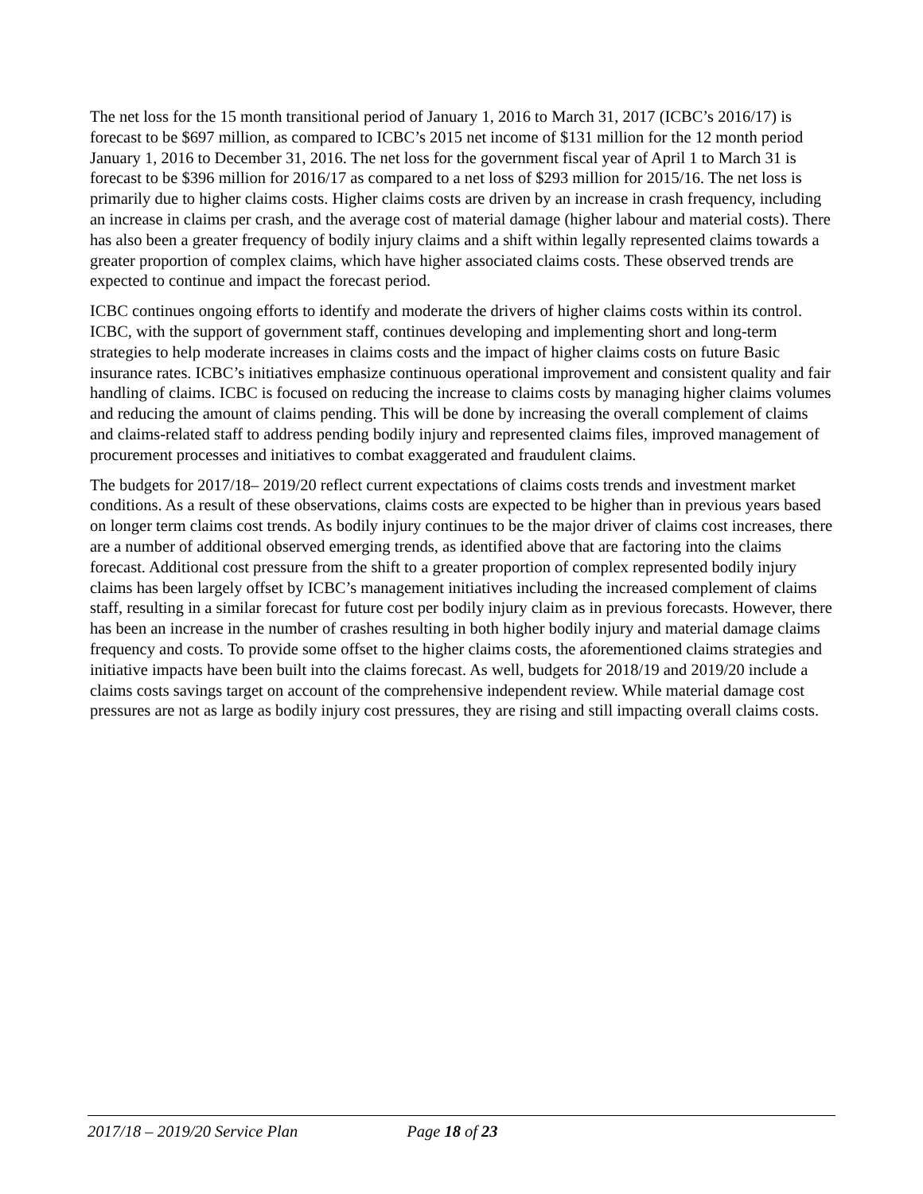The net loss for the 15 month transitional period of January 1, 2016 to March 31, 2017 (ICBC’s 2016/17) is forecast to be $697 million, as compared to ICBC’s 2015 net income of $131 million for the 12 month period January 1, 2016 to December 31, 2016. The net loss for the government fiscal year of April 1 to March 31 is forecast to be $396 million for 2016/17 as compared to a net loss of $293 million for 2015/16. The net loss is primarily due to higher claims costs. Higher claims costs are driven by an increase in crash frequency, including an increase in claims per crash, and the average cost of material damage (higher labour and material costs). There has also been a greater frequency of bodily injury claims and a shift within legally represented claims towards a greater proportion of complex claims, which have higher associated claims costs. These observed trends are expected to continue and impact the forecast period.
ICBC continues ongoing efforts to identify and moderate the drivers of higher claims costs within its control. ICBC, with the support of government staff, continues developing and implementing short and long-term strategies to help moderate increases in claims costs and the impact of higher claims costs on future Basic insurance rates. ICBC’s initiatives emphasize continuous operational improvement and consistent quality and fair handling of claims. ICBC is focused on reducing the increase to claims costs by managing higher claims volumes and reducing the amount of claims pending. This will be done by increasing the overall complement of claims and claims-related staff to address pending bodily injury and represented claims files, improved management of procurement processes and initiatives to combat exaggerated and fraudulent claims.
The budgets for 2017/18– 2019/20 reflect current expectations of claims costs trends and investment market conditions. As a result of these observations, claims costs are expected to be higher than in previous years based on longer term claims cost trends. As bodily injury continues to be the major driver of claims cost increases, there are a number of additional observed emerging trends, as identified above that are factoring into the claims forecast. Additional cost pressure from the shift to a greater proportion of complex represented bodily injury claims has been largely offset by ICBC’s management initiatives including the increased complement of claims staff, resulting in a similar forecast for future cost per bodily injury claim as in previous forecasts. However, there has been an increase in the number of crashes resulting in both higher bodily injury and material damage claims frequency and costs. To provide some offset to the higher claims costs, the aforementioned claims strategies and initiative impacts have been built into the claims forecast. As well, budgets for 2018/19 and 2019/20 include a claims costs savings target on account of the comprehensive independent review. While material damage cost pressures are not as large as bodily injury cost pressures, they are rising and still impacting overall claims costs.
2017/18 – 2019/20 Service Plan Page 18 of 23